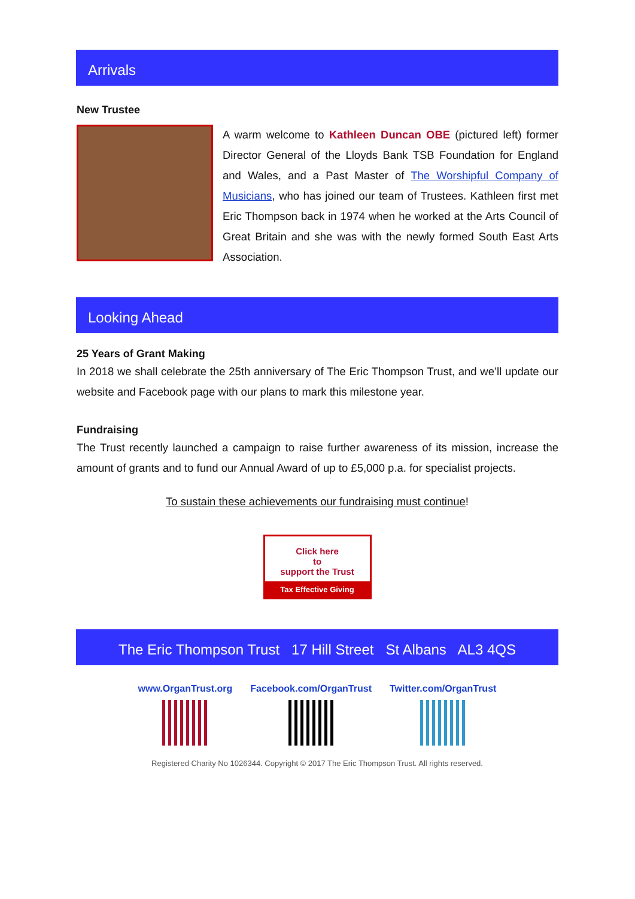Arrivals
New Trustee
A warm welcome to Kathleen Duncan OBE (pictured left) former Director General of the Lloyds Bank TSB Foundation for England and Wales, and a Past Master of The Worshipful Company of Musicians, who has joined our team of Trustees. Kathleen first met Eric Thompson back in 1974 when he worked at the Arts Council of Great Britain and she was with the newly formed South East Arts Association.
Looking Ahead
25 Years of Grant Making
In 2018 we shall celebrate the 25th anniversary of The Eric Thompson Trust, and we’ll update our website and Facebook page with our plans to mark this milestone year.
Fundraising
The Trust recently launched a campaign to raise further awareness of its mission, increase the amount of grants and to fund our Annual Award of up to £5,000 p.a. for specialist projects.
To sustain these achievements our fundraising must continue!
Click here
to
support the Trust
Tax Effective Giving
The Eric Thompson Trust 17 Hill Street St Albans AL3 4QS
www.OrganTrust.org Facebook.com/OrganTrust Twitter.com/OrganTrust
Registered Charity No 1026344. Copyright © 2017 The Eric Thompson Trust. All rights reserved.